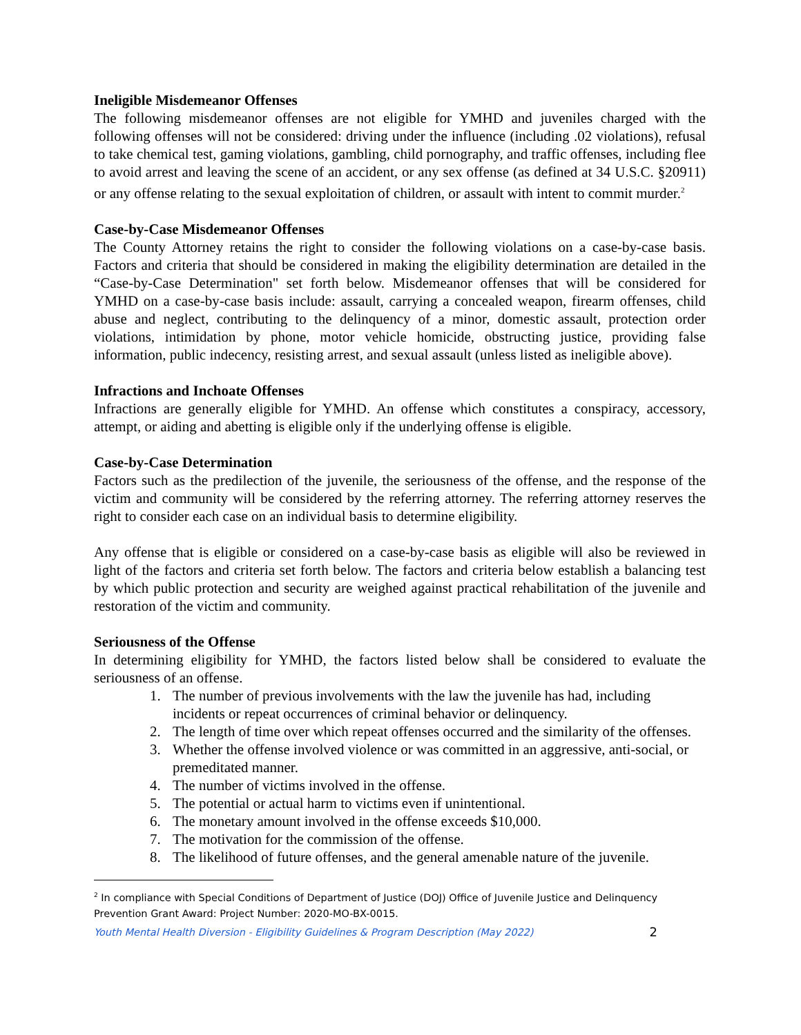Ineligible Misdemeanor Offenses
The following misdemeanor offenses are not eligible for YMHD and juveniles charged with the following offenses will not be considered: driving under the influence (including .02 violations), refusal to take chemical test, gaming violations, gambling, child pornography, and traffic offenses, including flee to avoid arrest and leaving the scene of an accident, or any sex offense (as defined at 34 U.S.C. §20911) or any offense relating to the sexual exploitation of children, or assault with intent to commit murder.<sup>2</sup>
Case-by-Case Misdemeanor Offenses
The County Attorney retains the right to consider the following violations on a case-by-case basis. Factors and criteria that should be considered in making the eligibility determination are detailed in the “Case-by-Case Determination" set forth below. Misdemeanor offenses that will be considered for YMHD on a case-by-case basis include: assault, carrying a concealed weapon, firearm offenses, child abuse and neglect, contributing to the delinquency of a minor, domestic assault, protection order violations, intimidation by phone, motor vehicle homicide, obstructing justice, providing false information, public indecency, resisting arrest, and sexual assault (unless listed as ineligible above).
Infractions and Inchoate Offenses
Infractions are generally eligible for YMHD. An offense which constitutes a conspiracy, accessory, attempt, or aiding and abetting is eligible only if the underlying offense is eligible.
Case-by-Case Determination
Factors such as the predilection of the juvenile, the seriousness of the offense, and the response of the victim and community will be considered by the referring attorney. The referring attorney reserves the right to consider each case on an individual basis to determine eligibility.
Any offense that is eligible or considered on a case-by-case basis as eligible will also be reviewed in light of the factors and criteria set forth below. The factors and criteria below establish a balancing test by which public protection and security are weighed against practical rehabilitation of the juvenile and restoration of the victim and community.
Seriousness of the Offense
In determining eligibility for YMHD, the factors listed below shall be considered to evaluate the seriousness of an offense.
1. The number of previous involvements with the law the juvenile has had, including incidents or repeat occurrences of criminal behavior or delinquency.
2. The length of time over which repeat offenses occurred and the similarity of the offenses.
3. Whether the offense involved violence or was committed in an aggressive, anti-social, or premeditated manner.
4. The number of victims involved in the offense.
5. The potential or actual harm to victims even if unintentional.
6. The monetary amount involved in the offense exceeds $10,000.
7. The motivation for the commission of the offense.
8. The likelihood of future offenses, and the general amenable nature of the juvenile.
<sup>2</sup> In compliance with Special Conditions of Department of Justice (DOJ) Office of Juvenile Justice and Delinquency Prevention Grant Award: Project Number: 2020-MO-BX-0015.
Youth Mental Health Diversion - Eligibility Guidelines & Program Description (May 2022) 2